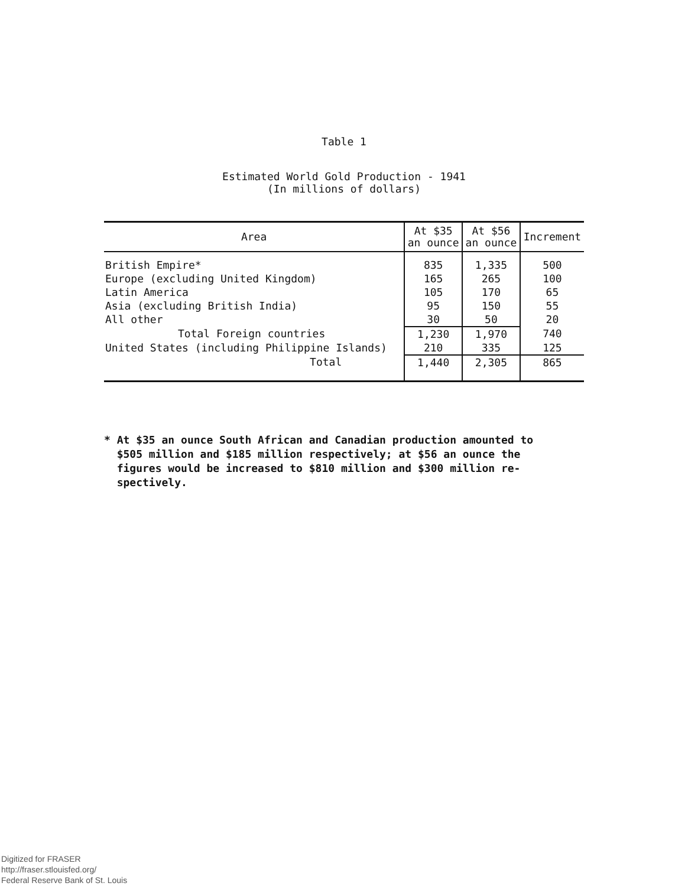Table 1
Estimated World Gold Production - 1941
(In millions of dollars)
| Area | At $35 an ounce | At $56 an ounce | Increment |
| --- | --- | --- | --- |
| British Empire* Europe (excluding United Kingdom) Latin America Asia (excluding British India) All other | 835 165 105 95 30 | 1,335 265 170 150 50 | 500 100 65 55 20 |
| Total Foreign countries | 1,230 | 1,970 | 740 |
| United States (including Philippine Islands) | 210 | 335 | 125 |
| Total | 1,440 | 2,305 | 865 |
* At $35 an ounce South African and Canadian production amounted to
$505 million and $185 million respectively; at $56 an ounce the
figures would be increased to $810 million and $300 million re-
spectively.
Digitized for FRASER
http://fraser.stlouisfed.org/
Federal Reserve Bank of St. Louis